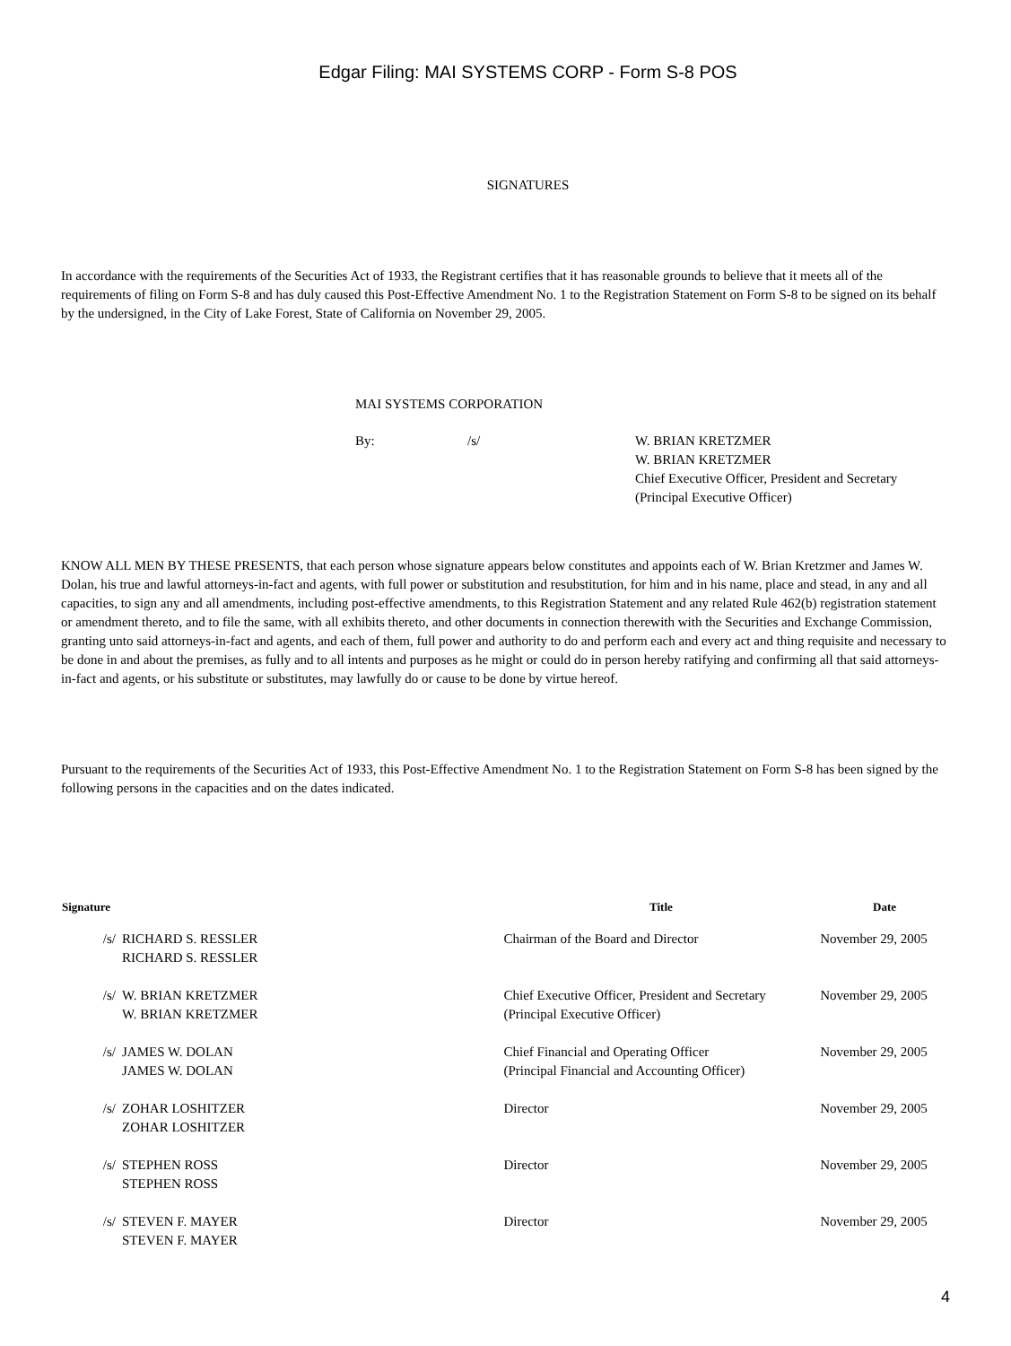Edgar Filing: MAI SYSTEMS CORP - Form S-8 POS
SIGNATURES
In accordance with the requirements of the Securities Act of 1933, the Registrant certifies that it has reasonable grounds to believe that it meets all of the requirements of filing on Form S-8 and has duly caused this Post-Effective Amendment No. 1 to the Registration Statement on Form S-8 to be signed on its behalf by the undersigned, in the City of Lake Forest, State of California on November 29, 2005.
MAI SYSTEMS CORPORATION
By: /s/ W. BRIAN KRETZMER
W. BRIAN KRETZMER
Chief Executive Officer, President and Secretary
(Principal Executive Officer)
KNOW ALL MEN BY THESE PRESENTS, that each person whose signature appears below constitutes and appoints each of W. Brian Kretzmer and James W. Dolan, his true and lawful attorneys-in-fact and agents, with full power or substitution and resubstitution, for him and in his name, place and stead, in any and all capacities, to sign any and all amendments, including post-effective amendments, to this Registration Statement and any related Rule 462(b) registration statement or amendment thereto, and to file the same, with all exhibits thereto, and other documents in connection therewith with the Securities and Exchange Commission, granting unto said attorneys-in-fact and agents, and each of them, full power and authority to do and perform each and every act and thing requisite and necessary to be done in and about the premises, as fully and to all intents and purposes as he might or could do in person hereby ratifying and confirming all that said attorneys-in-fact and agents, or his substitute or substitutes, may lawfully do or cause to be done by virtue hereof.
Pursuant to the requirements of the Securities Act of 1933, this Post-Effective Amendment No. 1 to the Registration Statement on Form S-8 has been signed by the following persons in the capacities and on the dates indicated.
| Signature | | Title | Date |
| --- | --- | --- | --- |
| /s/ | RICHARD S. RESSLER RICHARD S. RESSLER | Chairman of the Board and Director | November 29, 2005 |
| /s/ | W. BRIAN KRETZMER W. BRIAN KRETZMER | Chief Executive Officer, President and Secretary (Principal Executive Officer) | November 29, 2005 |
| /s/ | JAMES W. DOLAN JAMES W. DOLAN | Chief Financial and Operating Officer (Principal Financial and Accounting Officer) | November 29, 2005 |
| /s/ | ZOHAR LOSHITZER ZOHAR LOSHITZER | Director | November 29, 2005 |
| /s/ | STEPHEN ROSS STEPHEN ROSS | Director | November 29, 2005 |
| /s/ | STEVEN F. MAYER STEVEN F. MAYER | Director | November 29, 2005 |
4